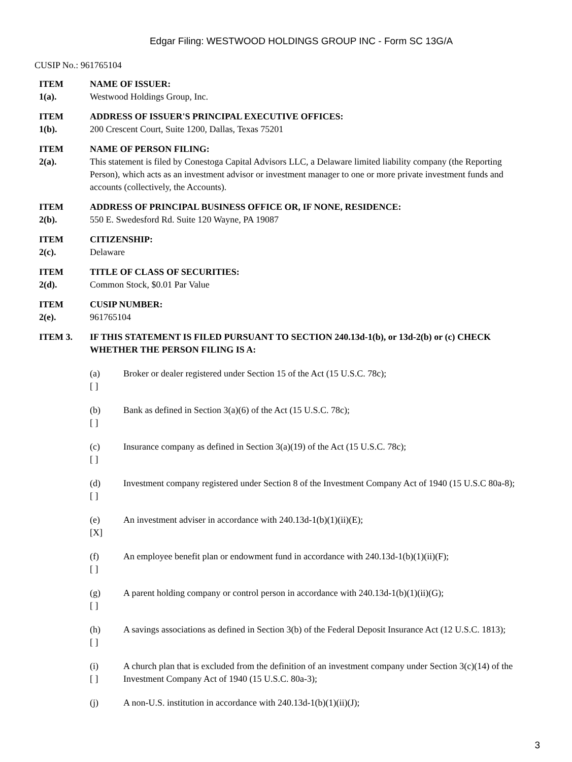Edgar Filing: WESTWOOD HOLDINGS GROUP INC - Form SC 13G/A
CUSIP No.: 961765104
ITEM
1(a).
NAME OF ISSUER:
Westwood Holdings Group, Inc.
ITEM
1(b).
ADDRESS OF ISSUER'S PRINCIPAL EXECUTIVE OFFICES:
200 Crescent Court, Suite 1200, Dallas, Texas 75201
ITEM
2(a).
NAME OF PERSON FILING:
This statement is filed by Conestoga Capital Advisors LLC, a Delaware limited liability company (the Reporting Person), which acts as an investment advisor or investment manager to one or more private investment funds and accounts (collectively, the Accounts).
ITEM
2(b).
ADDRESS OF PRINCIPAL BUSINESS OFFICE OR, IF NONE, RESIDENCE:
550 E. Swedesford Rd. Suite 120 Wayne, PA 19087
ITEM
2(c).
CITIZENSHIP:
Delaware
ITEM
2(d).
TITLE OF CLASS OF SECURITIES:
Common Stock, $0.01 Par Value
ITEM
2(e).
CUSIP NUMBER:
961765104
ITEM 3. IF THIS STATEMENT IS FILED PURSUANT TO SECTION 240.13d-1(b), or 13d-2(b) or (c) CHECK WHETHER THE PERSON FILING IS A:
(a)
[ ]
Broker or dealer registered under Section 15 of the Act (15 U.S.C. 78c);
(b)
[ ]
Bank as defined in Section 3(a)(6) of the Act (15 U.S.C. 78c);
(c)
[ ]
Insurance company as defined in Section 3(a)(19) of the Act (15 U.S.C. 78c);
(d)
[ ]
Investment company registered under Section 8 of the Investment Company Act of 1940 (15 U.S.C 80a-8);
(e)
[X]
An investment adviser in accordance with 240.13d-1(b)(1)(ii)(E);
(f)
[ ]
An employee benefit plan or endowment fund in accordance with 240.13d-1(b)(1)(ii)(F);
(g)
[ ]
A parent holding company or control person in accordance with 240.13d-1(b)(1)(ii)(G);
(h)
[ ]
A savings associations as defined in Section 3(b) of the Federal Deposit Insurance Act (12 U.S.C. 1813);
(i)
[ ]
A church plan that is excluded from the definition of an investment company under Section 3(c)(14) of the Investment Company Act of 1940 (15 U.S.C. 80a-3);
(j) A non-U.S. institution in accordance with 240.13d-1(b)(1)(ii)(J);
3